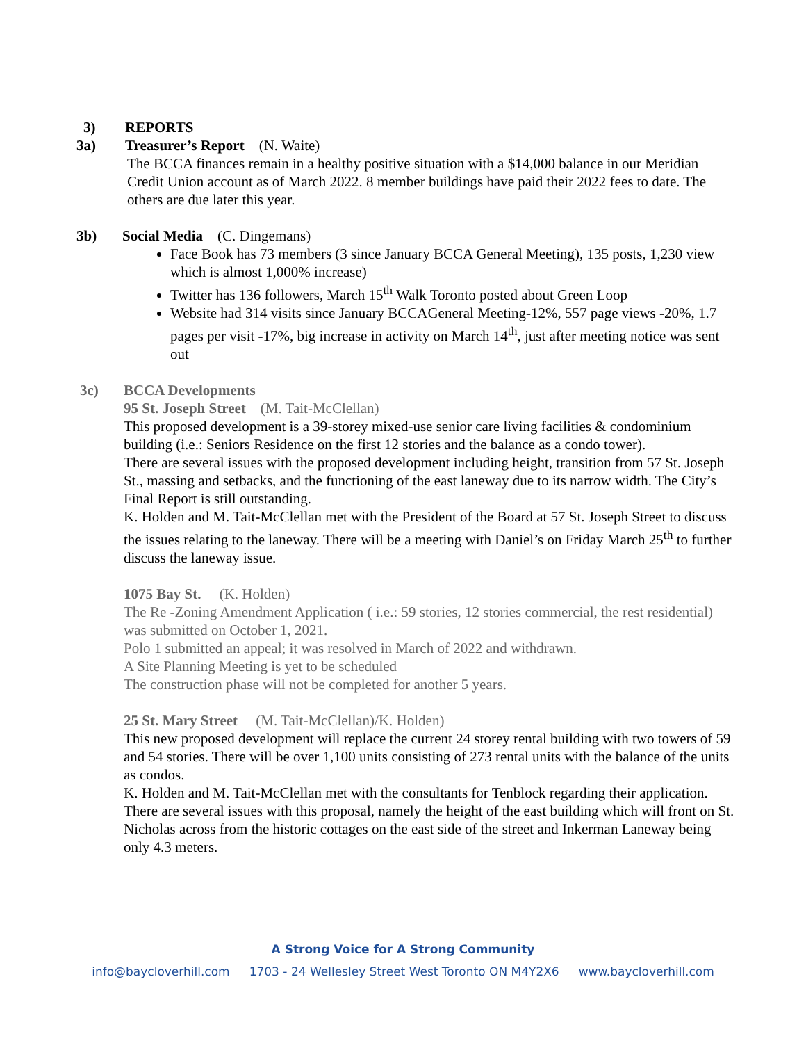3) REPORTS
3a) Treasurer’s Report (N. Waite)
The BCCA finances remain in a healthy positive situation with a $14,000 balance in our Meridian Credit Union account as of March 2022. 8 member buildings have paid their 2022 fees to date. The others are due later this year.
3b) Social Media (C. Dingemans)
Face Book has 73 members (3 since January BCCA General Meeting), 135 posts, 1,230 view which is almost 1,000% increase)
Twitter has 136 followers, March 15<sup>th</sup> Walk Toronto posted about Green Loop
Website had 314 visits since January BCCAGeneral Meeting-12%, 557 page views -20%, 1.7 pages per visit -17%, big increase in activity on March 14<sup>th</sup>, just after meeting notice was sent out
3c) BCCA Developments
95 St. Joseph Street (M. Tait-McClellan)
This proposed development is a 39-storey mixed-use senior care living facilities & condominium building (i.e.: Seniors Residence on the first 12 stories and the balance as a condo tower).
There are several issues with the proposed development including height, transition from 57 St. Joseph St., massing and setbacks, and the functioning of the east laneway due to its narrow width. The City’s Final Report is still outstanding.
K. Holden and M. Tait-McClellan met with the President of the Board at 57 St. Joseph Street to discuss the issues relating to the laneway. There will be a meeting with Daniel’s on Friday March 25<sup>th</sup> to further discuss the laneway issue.
1075 Bay St. (K. Holden)
The Re -Zoning Amendment Application ( i.e.: 59 stories, 12 stories commercial, the rest residential) was submitted on October 1, 2021.
Polo 1 submitted an appeal; it was resolved in March of 2022 and withdrawn.
A Site Planning Meeting is yet to be scheduled
The construction phase will not be completed for another 5 years.
25 St. Mary Street (M. Tait-McClellan)/K. Holden)
This new proposed development will replace the current 24 storey rental building with two towers of 59 and 54 stories. There will be over 1,100 units consisting of 273 rental units with the balance of the units as condos.
K. Holden and M. Tait-McClellan met with the consultants for Tenblock regarding their application.
There are several issues with this proposal, namely the height of the east building which will front on St. Nicholas across from the historic cottages on the east side of the street and Inkerman Laneway being only 4.3 meters.
A Strong Voice for A Strong Community
info@baycloverhill.com 1703 - 24 Wellesley Street West Toronto ON M4Y2X6 www.baycloverhill.com